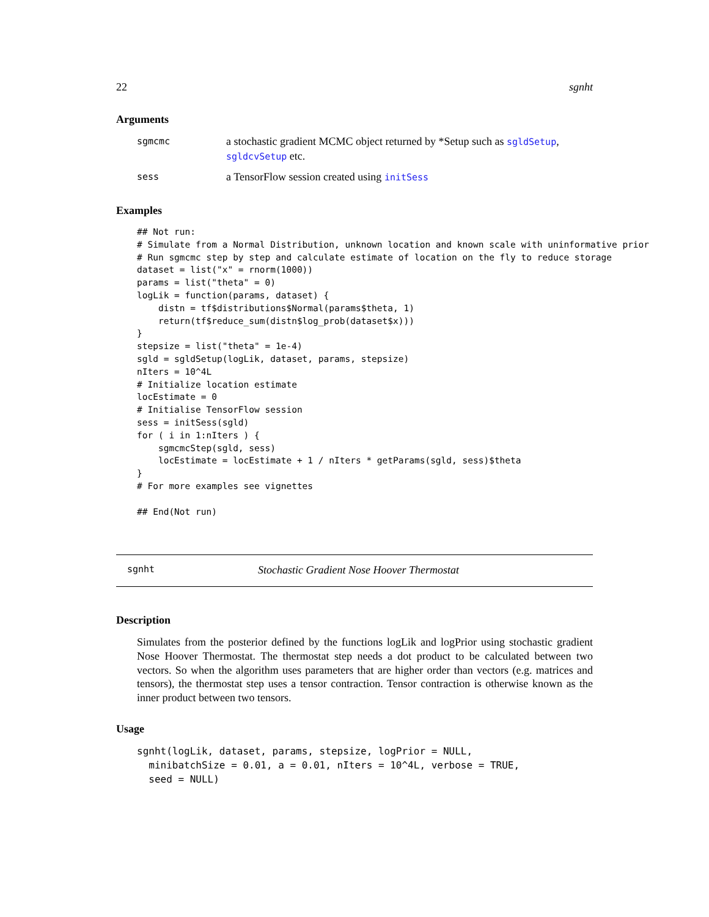22 sgnht
Arguments
| sgmcmc | a stochastic gradient MCMC object returned by *Setup such as sgldSetup , sgldcvSetup etc. |
| sess | a TensorFlow session created using initSess |
Examples
## Not run:
# Simulate from a Normal Distribution, unknown location and known scale with uninformative prior
# Run sgmcmc step by step and calculate estimate of location on the fly to reduce storage
dataset = list("x" = rnorm(1000))
params = list("theta" = 0)
logLik = function(params, dataset) {
    distn = tf$distributions$Normal(params$theta, 1)
    return(tf$reduce_sum(distn$log_prob(dataset$x)))
}
stepsize = list("theta" = 1e-4)
sgld = sgldSetup(logLik, dataset, params, stepsize)
nIters = 10^4L
# Initialize location estimate
locEstimate = 0
# Initialise TensorFlow session
sess = initSess(sgld)
for ( i in 1:nIters ) {
    sgmcmcStep(sgld, sess)
    locEstimate = locEstimate + 1 / nIters * getParams(sgld, sess)$theta
}
# For more examples see vignettes

## End(Not run)
sgnht Stochastic Gradient Nose Hoover Thermostat
Description
Simulates from the posterior defined by the functions logLik and logPrior using stochastic gradient Nose Hoover Thermostat. The thermostat step needs a dot product to be calculated between two vectors. So when the algorithm uses parameters that are higher order than vectors (e.g. matrices and tensors), the thermostat step uses a tensor contraction. Tensor contraction is otherwise known as the inner product between two tensors.
Usage
sgnht(logLik, dataset, params, stepsize, logPrior = NULL,
  minibatchSize = 0.01, a = 0.01, nIters = 10^4L, verbose = TRUE,
  seed = NULL)